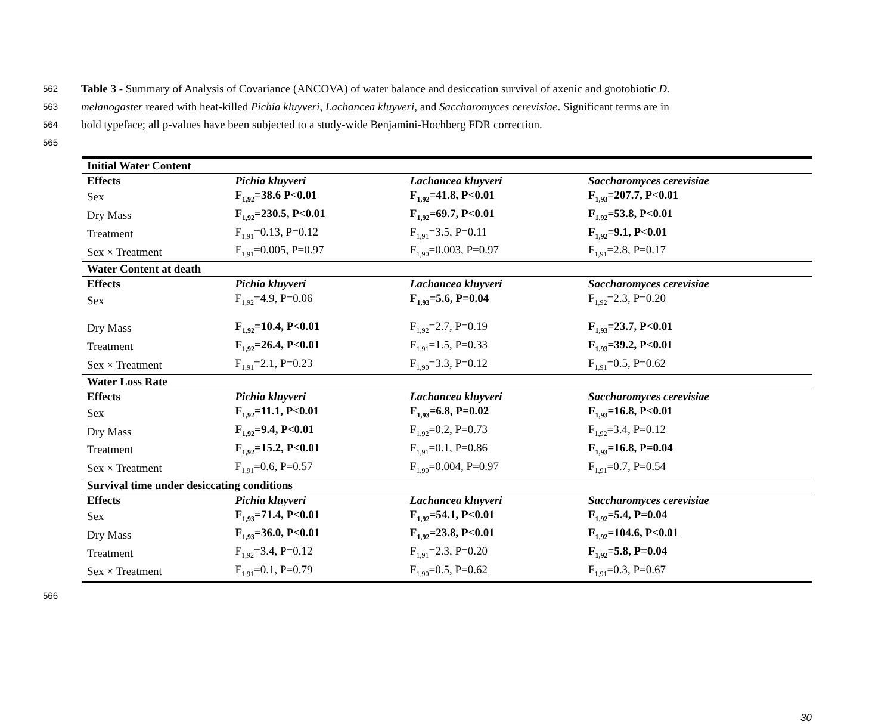562 Table 3 - Summary of Analysis of Covariance (ANCOVA) of water balance and desiccation survival of axenic and gnotobiotic D.
563 melanogaster reared with heat-killed Pichia kluyveri, Lachancea kluyveri, and Saccharomyces cerevisiae. Significant terms are in
564 bold typeface; all p-values have been subjected to a study-wide Benjamini-Hochberg FDR correction.
565
| Initial Water Content | | | |
| --- | --- | --- | --- |
| Effects | Pichia kluyveri | Lachancea kluyveri | Saccharomyces cerevisiae |
| Sex | F<sub>1,92</sub>=38.6 P<0.01 | F<sub>1,92</sub>=41.8, P<0.01 | F<sub>1,93</sub>=207.7, P<0.01 |
| Dry Mass | F<sub>1,92</sub>=230.5, P<0.01 | F<sub>1,92</sub>=69.7, P<0.01 | F<sub>1,92</sub>=53.8, P<0.01 |
| Treatment | F<sub>1,91</sub>=0.13, P=0.12 | F<sub>1,91</sub>=3.5, P=0.11 | F<sub>1,92</sub>=9.1, P<0.01 |
| Sex × Treatment | F<sub>1,91</sub>=0.005, P=0.97 | F<sub>1,90</sub>=0.003, P=0.97 | F<sub>1,91</sub>=2.8, P=0.17 |
| Water Content at death | | | |
| Effects | Pichia kluyveri | Lachancea kluyveri | Saccharomyces cerevisiae |
| Sex | F<sub>1,92</sub>=4.9, P=0.06 | F<sub>1,93</sub>=5.6, P=0.04 | F<sub>1,92</sub>=2.3, P=0.20 |
| Dry Mass | F<sub>1,92</sub>=10.4, P<0.01 | F<sub>1,92</sub>=2.7, P=0.19 | F<sub>1,93</sub>=23.7, P<0.01 |
| Treatment | F<sub>1,92</sub>=26.4, P<0.01 | F<sub>1,91</sub>=1.5, P=0.33 | F<sub>1,93</sub>=39.2, P<0.01 |
| Sex × Treatment | F<sub>1,91</sub>=2.1, P=0.23 | F<sub>1,90</sub>=3.3, P=0.12 | F<sub>1,91</sub>=0.5, P=0.62 |
| Water Loss Rate | | | |
| Effects | Pichia kluyveri | Lachancea kluyveri | Saccharomyces cerevisiae |
| Sex | F<sub>1,92</sub>=11.1, P<0.01 | F<sub>1,93</sub>=6.8, P=0.02 | F<sub>1,93</sub>=16.8, P<0.01 |
| Dry Mass | F<sub>1,92</sub>=9.4, P<0.01 | F<sub>1,92</sub>=0.2, P=0.73 | F<sub>1,92</sub>=3.4, P=0.12 |
| Treatment | F<sub>1,92</sub>=15.2, P<0.01 | F<sub>1,91</sub>=0.1, P=0.86 | F<sub>1,93</sub>=16.8, P=0.04 |
| Sex × Treatment | F<sub>1,91</sub>=0.6, P=0.57 | F<sub>1,90</sub>=0.004, P=0.97 | F<sub>1,91</sub>=0.7, P=0.54 |
| Survival time under desiccating conditions | | | |
| Effects | Pichia kluyveri | Lachancea kluyveri | Saccharomyces cerevisiae |
| Sex | F<sub>1,93</sub>=71.4, P<0.01 | F<sub>1,92</sub>=54.1, P<0.01 | F<sub>1,92</sub>=5.4, P=0.04 |
| Dry Mass | F<sub>1,93</sub>=36.0, P<0.01 | F<sub>1,92</sub>=23.8, P<0.01 | F<sub>1,92</sub>=104.6, P<0.01 |
| Treatment | F<sub>1,92</sub>=3.4, P=0.12 | F<sub>1,91</sub>=2.3, P=0.20 | F<sub>1,92</sub>=5.8, P=0.04 |
| Sex × Treatment | F<sub>1,91</sub>=0.1, P=0.79 | F<sub>1,90</sub>=0.5, P=0.62 | F<sub>1,91</sub>=0.3, P=0.67 |
566
30